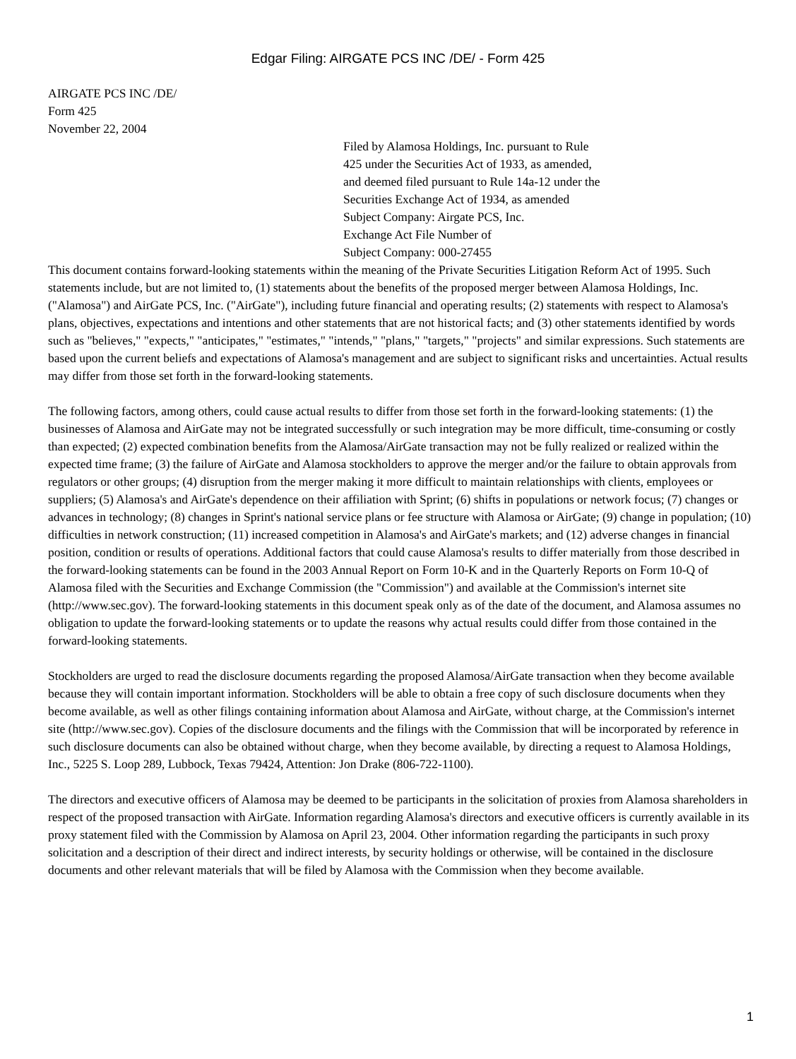Edgar Filing: AIRGATE PCS INC /DE/ - Form 425
AIRGATE PCS INC /DE/
Form 425
November 22, 2004
Filed by Alamosa Holdings, Inc. pursuant to Rule
425 under the Securities Act of 1933, as amended,
and deemed filed pursuant to Rule 14a-12 under the
Securities Exchange Act of 1934, as amended
Subject Company: Airgate PCS, Inc.
Exchange Act File Number of
Subject Company: 000-27455
This document contains forward-looking statements within the meaning of the Private Securities Litigation Reform Act of 1995. Such statements include, but are not limited to, (1) statements about the benefits of the proposed merger between Alamosa Holdings, Inc. ("Alamosa") and AirGate PCS, Inc. ("AirGate"), including future financial and operating results; (2) statements with respect to Alamosa's plans, objectives, expectations and intentions and other statements that are not historical facts; and (3) other statements identified by words such as "believes," "expects," "anticipates," "estimates," "intends," "plans," "targets," "projects" and similar expressions. Such statements are based upon the current beliefs and expectations of Alamosa's management and are subject to significant risks and uncertainties. Actual results may differ from those set forth in the forward-looking statements.
The following factors, among others, could cause actual results to differ from those set forth in the forward-looking statements: (1) the businesses of Alamosa and AirGate may not be integrated successfully or such integration may be more difficult, time-consuming or costly than expected; (2) expected combination benefits from the Alamosa/AirGate transaction may not be fully realized or realized within the expected time frame; (3) the failure of AirGate and Alamosa stockholders to approve the merger and/or the failure to obtain approvals from regulators or other groups; (4) disruption from the merger making it more difficult to maintain relationships with clients, employees or suppliers; (5) Alamosa's and AirGate's dependence on their affiliation with Sprint; (6) shifts in populations or network focus; (7) changes or advances in technology; (8) changes in Sprint's national service plans or fee structure with Alamosa or AirGate; (9) change in population; (10) difficulties in network construction; (11) increased competition in Alamosa's and AirGate's markets; and (12) adverse changes in financial position, condition or results of operations. Additional factors that could cause Alamosa's results to differ materially from those described in the forward-looking statements can be found in the 2003 Annual Report on Form 10-K and in the Quarterly Reports on Form 10-Q of Alamosa filed with the Securities and Exchange Commission (the "Commission") and available at the Commission's internet site (http://www.sec.gov). The forward-looking statements in this document speak only as of the date of the document, and Alamosa assumes no obligation to update the forward-looking statements or to update the reasons why actual results could differ from those contained in the forward-looking statements.
Stockholders are urged to read the disclosure documents regarding the proposed Alamosa/AirGate transaction when they become available because they will contain important information. Stockholders will be able to obtain a free copy of such disclosure documents when they become available, as well as other filings containing information about Alamosa and AirGate, without charge, at the Commission's internet site (http://www.sec.gov). Copies of the disclosure documents and the filings with the Commission that will be incorporated by reference in such disclosure documents can also be obtained without charge, when they become available, by directing a request to Alamosa Holdings, Inc., 5225 S. Loop 289, Lubbock, Texas 79424, Attention: Jon Drake (806-722-1100).
The directors and executive officers of Alamosa may be deemed to be participants in the solicitation of proxies from Alamosa shareholders in respect of the proposed transaction with AirGate. Information regarding Alamosa's directors and executive officers is currently available in its proxy statement filed with the Commission by Alamosa on April 23, 2004. Other information regarding the participants in such proxy solicitation and a description of their direct and indirect interests, by security holdings or otherwise, will be contained in the disclosure documents and other relevant materials that will be filed by Alamosa with the Commission when they become available.
1